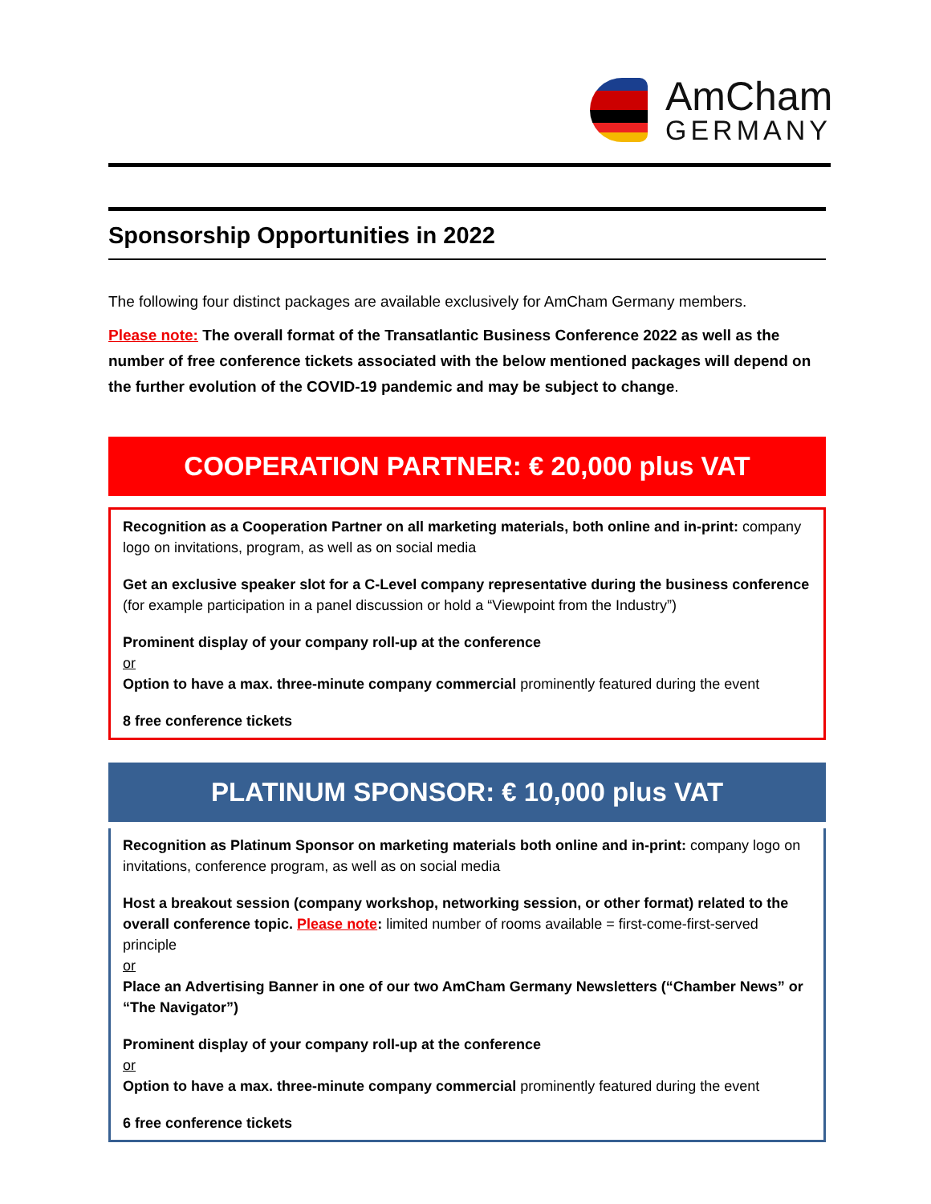AmCham
GERMANY
Sponsorship Opportunities in 2022
The following four distinct packages are available exclusively for AmCham Germany members.
Please note: The overall format of the Transatlantic Business Conference 2022 as well as the number of free conference tickets associated with the below mentioned packages will depend on the further evolution of the COVID-19 pandemic and may be subject to change.
COOPERATION PARTNER: € 20,000 plus VAT
Recognition as a Cooperation Partner on all marketing materials, both online and in-print: company logo on invitations, program, as well as on social media
Get an exclusive speaker slot for a C-Level company representative during the business conference (for example participation in a panel discussion or hold a “Viewpoint from the Industry”)
Prominent display of your company roll-up at the conference
or
Option to have a max. three-minute company commercial prominently featured during the event
8 free conference tickets
PLATINUM SPONSOR: € 10,000 plus VAT
Recognition as Platinum Sponsor on marketing materials both online and in-print: company logo on invitations, conference program, as well as on social media
Host a breakout session (company workshop, networking session, or other format) related to the overall conference topic. Please note: limited number of rooms available = first-come-first-served principle
or
Place an Advertising Banner in one of our two AmCham Germany Newsletters (“Chamber News” or “The Navigator”)
Prominent display of your company roll-up at the conference
or
Option to have a max. three-minute company commercial prominently featured during the event
6 free conference tickets